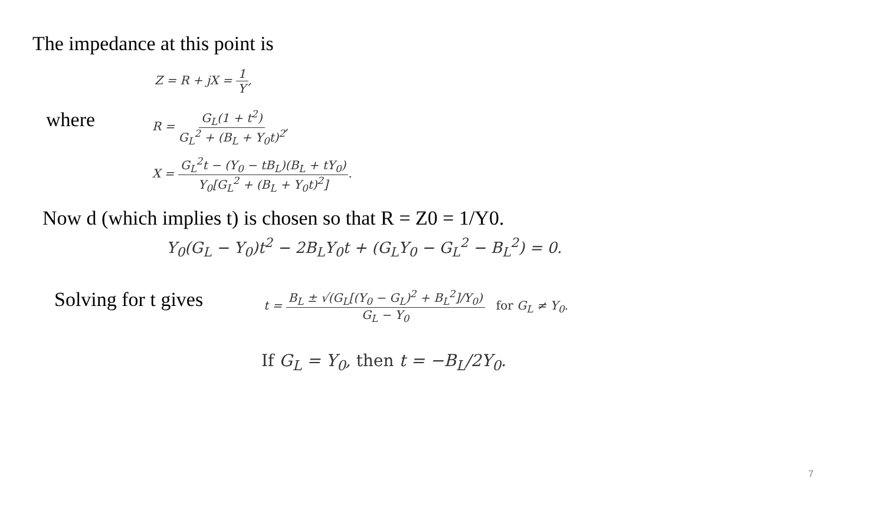The impedance at this point is
Z = R + jX = 1 Y,
where
R = G<sub>L</sub>(1 + t<sup>2</sup>) G<sub>L</sub><sup>2</sup> + (B<sub>L</sub> + Y<sub>0</sub>t)<sup>2</sup>,
X = G<sub>L</sub><sup>2</sup>t − (Y<sub>0</sub> − tB<sub>L</sub>)(B<sub>L</sub> + tY<sub>0</sub>) Y<sub>0</sub>[G<sub>L</sub><sup>2</sup> + (B<sub>L</sub> + Y<sub>0</sub>t)<sup>2</sup>].
Now d (which implies t) is chosen so that R = Z0 = 1/Y0.
Y<sub>0</sub>(G<sub>L</sub> − Y<sub>0</sub>)t<sup>2</sup> − 2B<sub>L</sub>Y<sub>0</sub>t + (G<sub>L</sub>Y<sub>0</sub> − G<sub>L</sub><sup>2</sup> − B<sub>L</sub><sup>2</sup>) = 0.
Solving for t gives
t = B<sub>L</sub> ± √(G<sub>L</sub>[(Y<sub>0</sub> − G<sub>L</sub>)<sup>2</sup> + B<sub>L</sub><sup>2</sup>]/Y<sub>0</sub>) G<sub>L</sub> − Y<sub>0</sub> for G<sub>L</sub> ≠ Y<sub>0</sub>.
If G<sub>L</sub> = Y<sub>0</sub>, then t = −B<sub>L</sub>/2Y<sub>0</sub>.
7